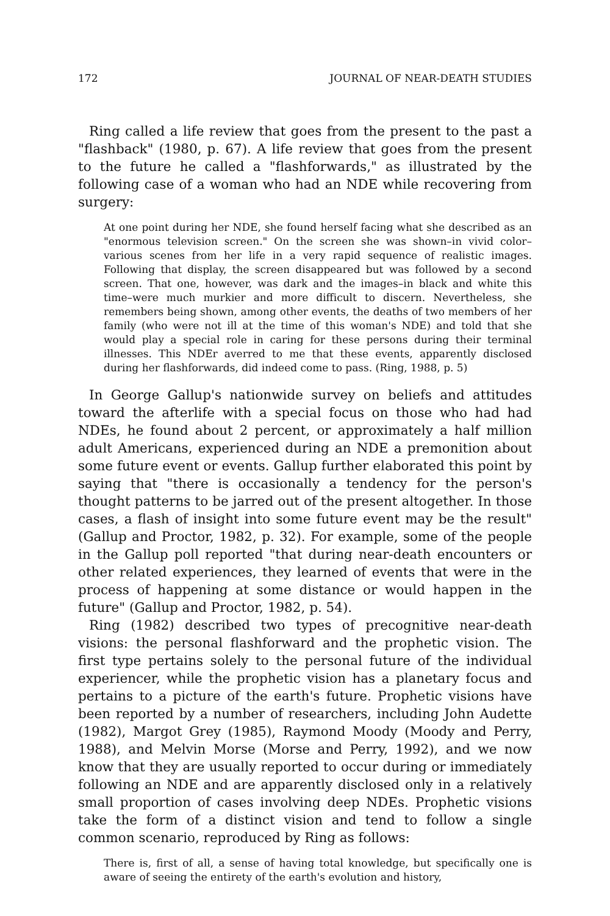172 JOURNAL OF NEAR-DEATH STUDIES
Ring called a life review that goes from the present to the past a "flashback" (1980, p. 67). A life review that goes from the present to the future he called a "flashforwards," as illustrated by the following case of a woman who had an NDE while recovering from surgery:
At one point during her NDE, she found herself facing what she described as an "enormous television screen." On the screen she was shown–in vivid color–various scenes from her life in a very rapid sequence of realistic images. Following that display, the screen disappeared but was followed by a second screen. That one, however, was dark and the images–in black and white this time–were much murkier and more difficult to discern. Nevertheless, she remembers being shown, among other events, the deaths of two members of her family (who were not ill at the time of this woman's NDE) and told that she would play a special role in caring for these persons during their terminal illnesses. This NDEr averred to me that these events, apparently disclosed during her flashforwards, did indeed come to pass. (Ring, 1988, p. 5)
In George Gallup's nationwide survey on beliefs and attitudes toward the afterlife with a special focus on those who had had NDEs, he found about 2 percent, or approximately a half million adult Americans, experienced during an NDE a premonition about some future event or events. Gallup further elaborated this point by saying that "there is occasionally a tendency for the person's thought patterns to be jarred out of the present altogether. In those cases, a flash of insight into some future event may be the result" (Gallup and Proctor, 1982, p. 32). For example, some of the people in the Gallup poll reported "that during near-death encounters or other related experiences, they learned of events that were in the process of happening at some distance or would happen in the future" (Gallup and Proctor, 1982, p. 54).
Ring (1982) described two types of precognitive near-death visions: the personal flashforward and the prophetic vision. The first type pertains solely to the personal future of the individual experiencer, while the prophetic vision has a planetary focus and pertains to a picture of the earth's future. Prophetic visions have been reported by a number of researchers, including John Audette (1982), Margot Grey (1985), Raymond Moody (Moody and Perry, 1988), and Melvin Morse (Morse and Perry, 1992), and we now know that they are usually reported to occur during or immediately following an NDE and are apparently disclosed only in a relatively small proportion of cases involving deep NDEs. Prophetic visions take the form of a distinct vision and tend to follow a single common scenario, reproduced by Ring as follows:
There is, first of all, a sense of having total knowledge, but specifically one is aware of seeing the entirety of the earth's evolution and history,